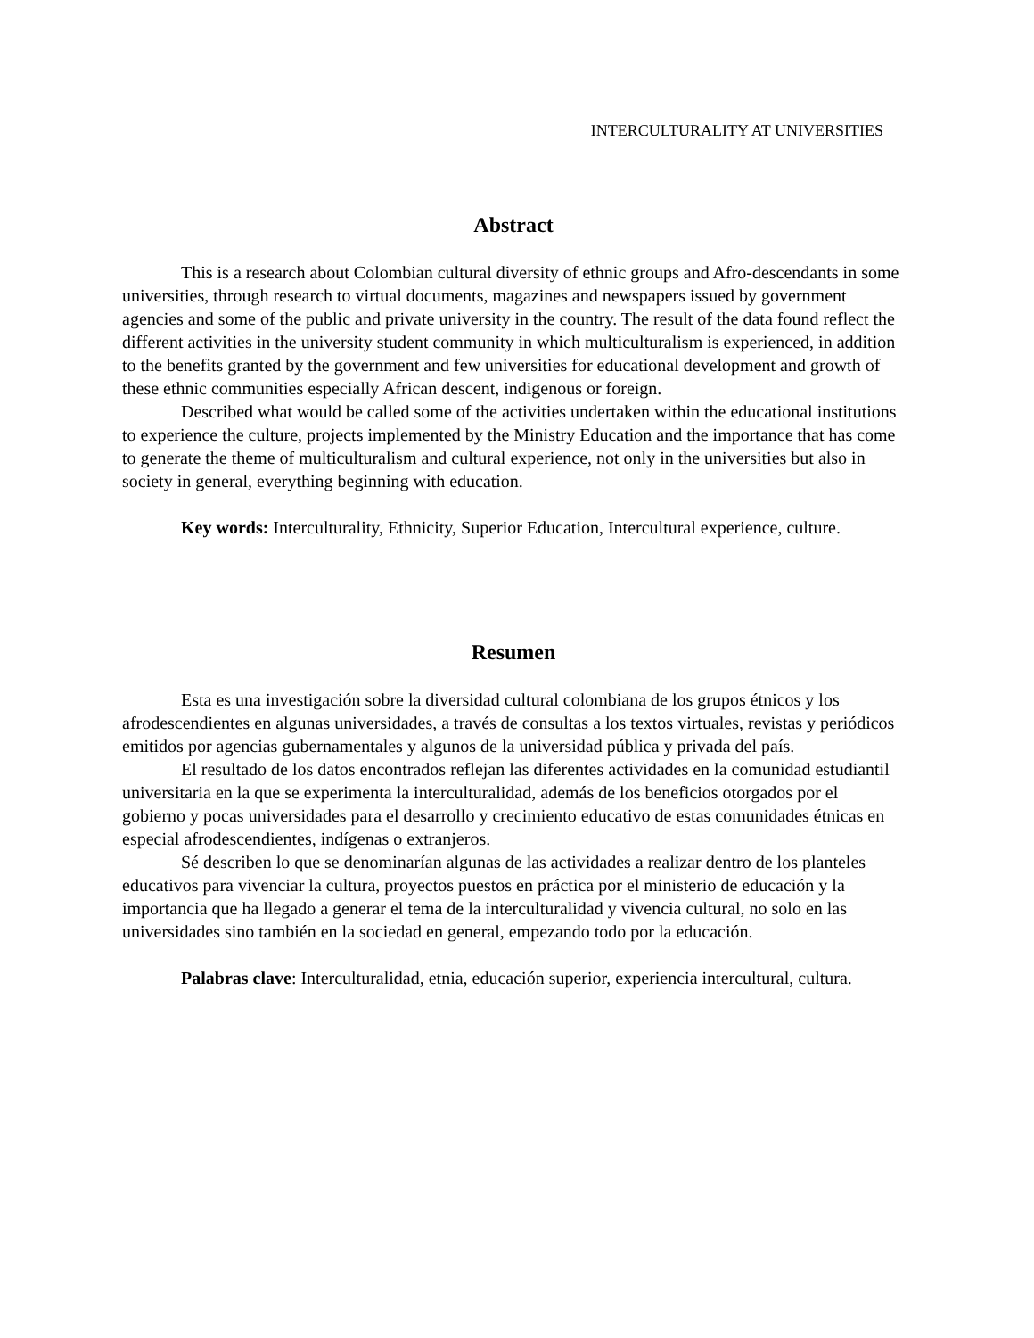INTERCULTURALITY AT UNIVERSITIES
Abstract
This is a research about Colombian cultural diversity of ethnic groups and Afro-descendants in some universities, through research to virtual documents, magazines and newspapers issued by government agencies and some of the public and private university in the country. The result of the data found reflect the different activities in the university student community in which multiculturalism is experienced, in addition to the benefits granted by the government and few universities for educational development and growth of these ethnic communities especially African descent, indigenous or foreign.
Described what would be called some of the activities undertaken within the educational institutions to experience the culture, projects implemented by the Ministry Education and the importance that has come to generate the theme of multiculturalism and cultural experience, not only in the universities but also in society in general, everything beginning with education.
Key words: Interculturality, Ethnicity, Superior Education, Intercultural experience, culture.
Resumen
Esta es una investigación sobre la diversidad cultural colombiana de los grupos étnicos y los afrodescendientes en algunas universidades, a través de consultas a los textos virtuales, revistas y periódicos emitidos por agencias gubernamentales y algunos de la universidad pública y privada del país.
El resultado de los datos encontrados reflejan las diferentes actividades en la comunidad estudiantil universitaria en la que se experimenta la interculturalidad, además de los beneficios otorgados por el gobierno y pocas universidades para el desarrollo y crecimiento educativo de estas comunidades étnicas en especial afrodescendientes, indígenas o extranjeros.
Sé describen lo que se denominarían algunas de las actividades a realizar dentro de los planteles educativos para vivenciar la cultura, proyectos puestos en práctica por el ministerio de educación y la importancia que ha llegado a generar el tema de la interculturalidad y vivencia cultural, no solo en las universidades sino también en la sociedad en general, empezando todo por la educación.
Palabras clave: Interculturalidad, etnia, educación superior, experiencia intercultural, cultura.